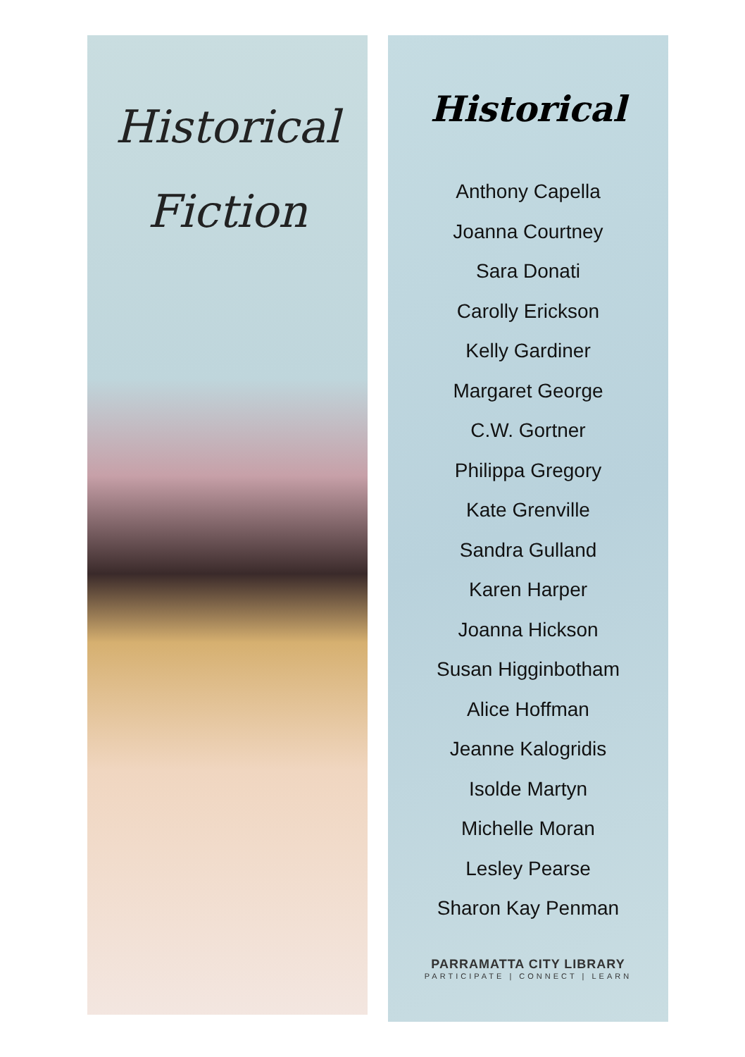Historical
Fiction
Historical
Anthony Capella
Joanna Courtney
Sara Donati
Carolly Erickson
Kelly Gardiner
Margaret George
C.W. Gortner
Philippa Gregory
Kate Grenville
Sandra Gulland
Karen Harper
Joanna Hickson
Susan Higginbotham
Alice Hoffman
Jeanne Kalogridis
Isolde Martyn
Michelle Moran
Lesley Pearse
Sharon Kay Penman
PARRAMATTA CITY LIBRARY
PARTICIPATE | CONNECT | LEARN